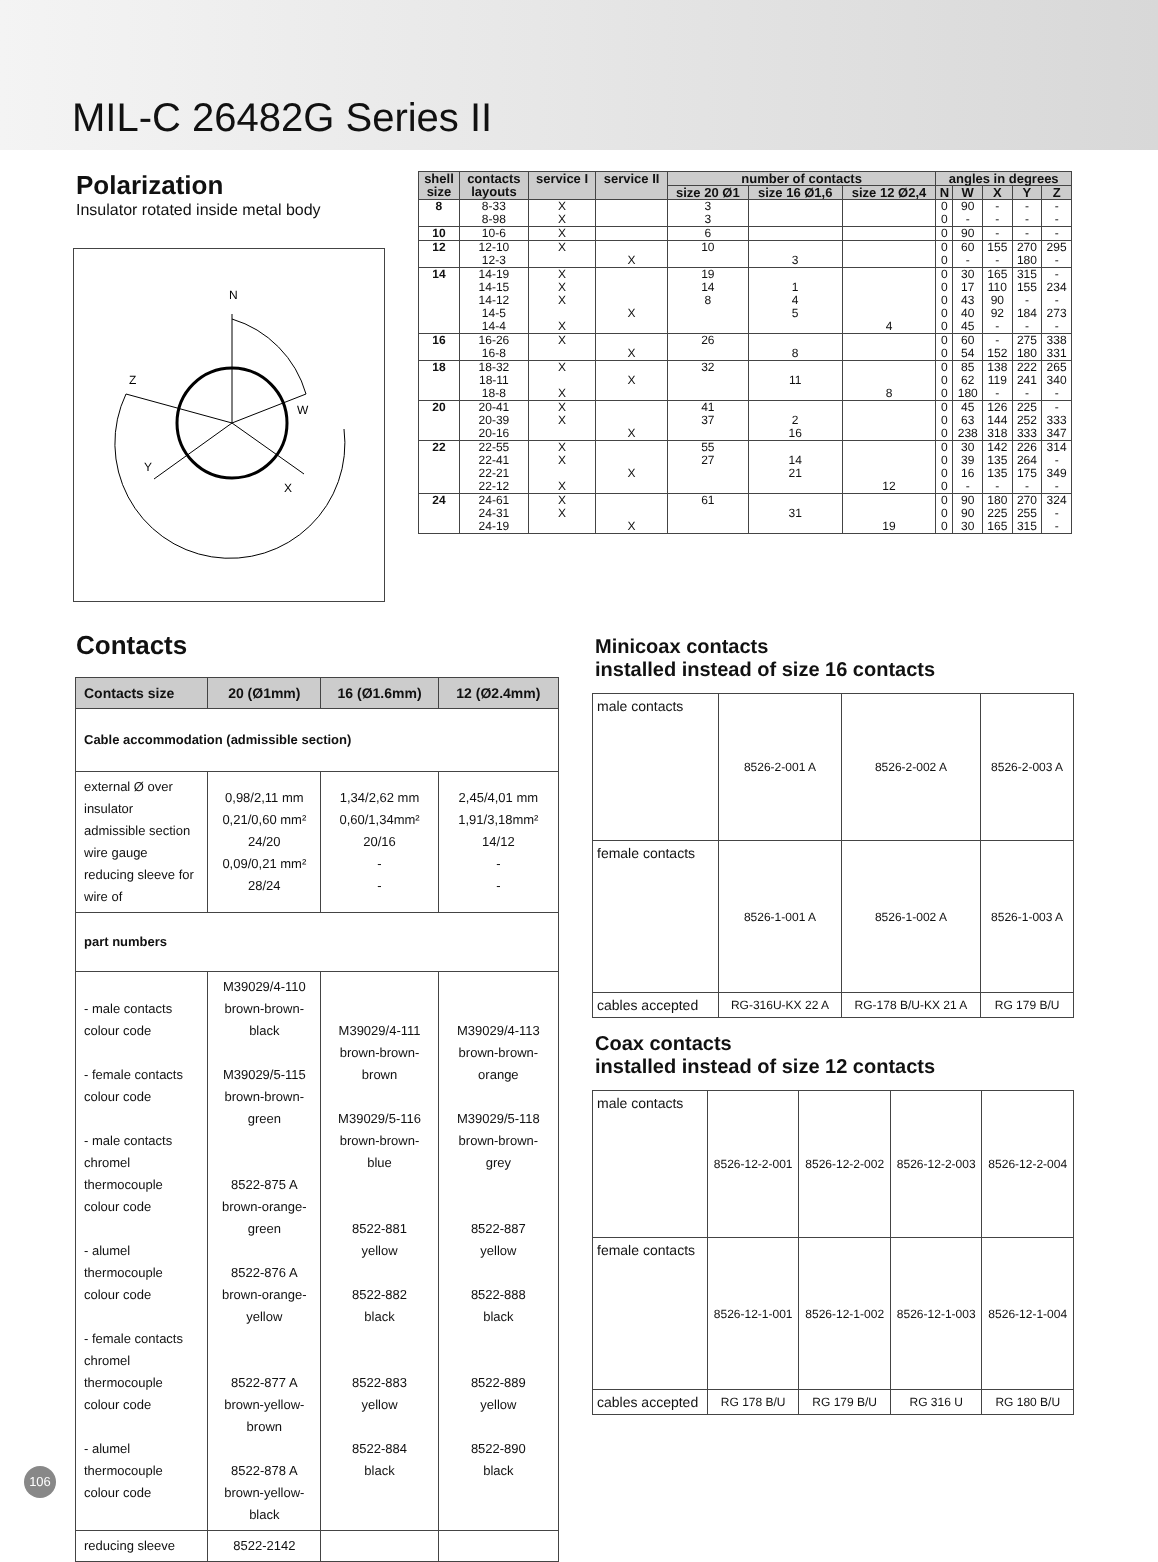MIL-C 26482G Series II
Polarization
Insulator rotated inside metal body
N
Z
W
Y
X
| shell size | contacts layouts | service I | service II | number of contacts | | | angles in degrees | | | | |
| --- | --- | --- | --- | --- | --- | --- | --- | --- | --- | --- | --- |
| | | | | size 20 Ø1 | size 16 Ø1,6 | size 12 Ø2,4 | N | W | X | Y | Z |
| 8 | 8-33 8-98 | X X | | 3 3 | | | 0 0 | 90 - | - - | - - | - - |
| 10 | 10-6 | X | | 6 | | | 0 | 90 | - | - | - |
| 12 | 12-10 12-3 | X | X | 10 | 3 | | 0 0 | 60 - | 155 - | 270 180 | 295 - |
| 14 | 14-19 14-15 14-12 14-5 14-4 | X X X X | X | 19 14 8 | 1 4 5 | 4 | 0 0 0 0 0 | 30 17 43 40 45 | 165 110 90 92 - | 315 155 - 184 - | - 234 - 273 - |
| 16 | 16-26 16-8 | X | X | 26 | 8 | | 0 0 | 60 54 | - 152 | 275 180 | 338 331 |
| 18 | 18-32 18-11 18-8 | X X | X | 32 | 11 | 8 | 0 0 0 | 85 62 180 | 138 119 - | 222 241 - | 265 340 - |
| 20 | 20-41 20-39 20-16 | X X | X | 41 37 | 2 16 | | 0 0 0 | 45 63 238 | 126 144 318 | 225 252 333 | - 333 347 |
| 22 | 22-55 22-41 22-21 22-12 | X X X | X | 55 27 | 14 21 | 12 | 0 0 0 0 | 30 39 16 - | 142 135 135 - | 226 264 175 - | 314 - 349 - |
| 24 | 24-61 24-31 24-19 | X X | X | 61 | 31 | 19 | 0 0 0 | 90 90 30 | 180 225 165 | 270 255 315 | 324 - - |
Contacts
| Contacts size | 20 (Ø1mm) | 16 (Ø1.6mm) | 12 (Ø2.4mm) |
| --- | --- | --- | --- |
| Cable accommodation (admissible section) | | | |
| external Ø over insulator admissible section wire gauge reducing sleeve for wire of | 0,98/2,11 mm 0,21/0,60 mm² 24/20 0,09/0,21 mm² 28/24 | 1,34/2,62 mm 0,60/1,34mm² 20/16 - - | 2,45/4,01 mm 1,91/3,18mm² 14/12 - - |
| part numbers | | | |
| - male contacts colour code - female contacts colour code - male contacts chromel thermocouple colour code - alumel thermocouple colour code - female contacts chromel thermocouple colour code - alumel thermocouple colour code | M39029/4-110 brown-brown-black M39029/5-115 brown-brown-green 8522-875 A brown-orange-green 8522-876 A brown-orange-yellow 8522-877 A brown-yellow-brown 8522-878 A brown-yellow-black | M39029/4-111 brown-brown-brown M39029/5-116 brown-brown-blue 8522-881 yellow 8522-882 black 8522-883 yellow 8522-884 black | M39029/4-113 brown-brown-orange M39029/5-118 brown-brown-grey 8522-887 yellow 8522-888 black 8522-889 yellow 8522-890 black |
| reducing sleeve | 8522-2142 | | |
Minicoax contacts
installed instead of size 16 contacts
| male contacts | 8526-2-001 A | 8526-2-002 A | 8526-2-003 A |
| female contacts | 8526-1-001 A | 8526-1-002 A | 8526-1-003 A |
| cables accepted | RG-316U-KX 22 A | RG-178 B/U-KX 21 A | RG 179 B/U |
Coax contacts
installed instead of size 12 contacts
| male contacts | 8526-12-2-001 | 8526-12-2-002 | 8526-12-2-003 | 8526-12-2-004 |
| female contacts | 8526-12-1-001 | 8526-12-1-002 | 8526-12-1-003 | 8526-12-1-004 |
| cables accepted | RG 178 B/U | RG 179 B/U | RG 316 U | RG 180 B/U |
106